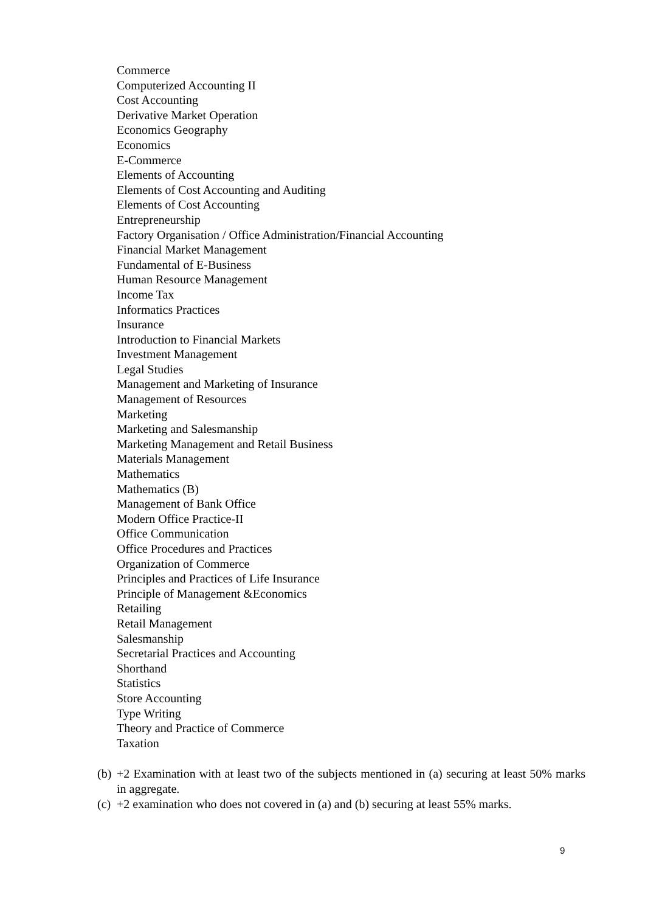Commerce
Computerized Accounting II
Cost Accounting
Derivative Market Operation
Economics Geography
Economics
E-Commerce
Elements of Accounting
Elements of Cost Accounting and Auditing
Elements of Cost Accounting
Entrepreneurship
Factory Organisation / Office Administration/Financial Accounting
Financial Market Management
Fundamental of E-Business
Human Resource Management
Income Tax
Informatics Practices
Insurance
Introduction to Financial Markets
Investment Management
Legal Studies
Management and Marketing of Insurance
Management of Resources
Marketing
Marketing and Salesmanship
Marketing Management and Retail Business
Materials Management
Mathematics
Mathematics (B)
Management of Bank Office
Modern Office Practice-II
Office Communication
Office Procedures and Practices
Organization of Commerce
Principles and Practices of Life Insurance
Principle of Management &Economics
Retailing
Retail Management
Salesmanship
Secretarial Practices and Accounting
Shorthand
Statistics
Store Accounting
Type Writing
Theory and Practice of Commerce
Taxation
(b) +2 Examination with at least two of the subjects mentioned in (a) securing at least 50% marks in aggregate.
(c) +2 examination who does not covered in (a) and (b) securing at least 55% marks.
9